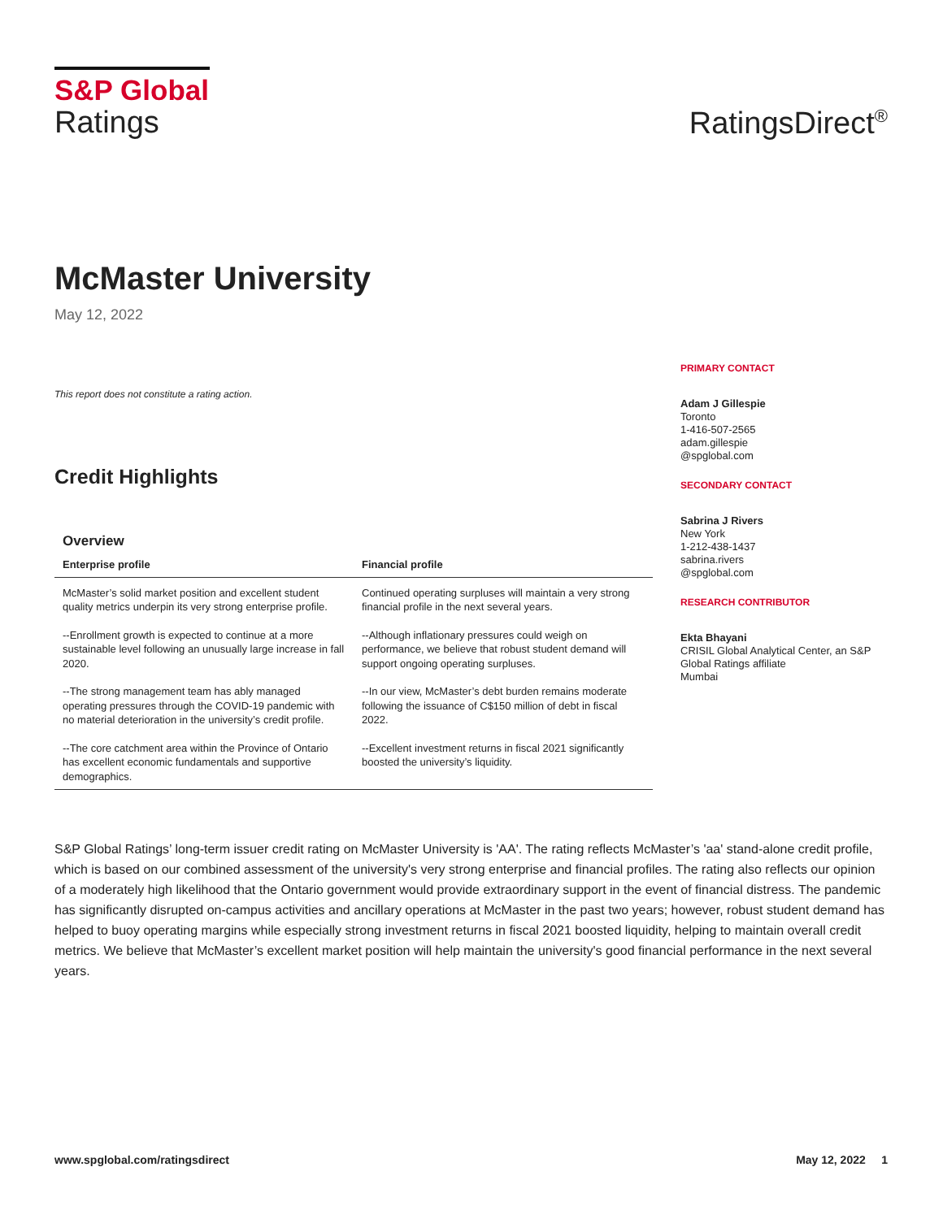S&P Global
Ratings
RatingsDirect<sup>®</sup>
McMaster University
May 12, 2022
This report does not constitute a rating action.
Credit Highlights
Overview
| Enterprise profile | Financial profile |
| --- | --- |
| McMaster’s solid market position and excellent student quality metrics underpin its very strong enterprise profile. | Continued operating surpluses will maintain a very strong financial profile in the next several years. |
| --Enrollment growth is expected to continue at a more sustainable level following an unusually large increase in fall 2020. | --Although inflationary pressures could weigh on performance, we believe that robust student demand will support ongoing operating surpluses. |
| --The strong management team has ably managed operating pressures through the COVID-19 pandemic with no material deterioration in the university’s credit profile. | --In our view, McMaster’s debt burden remains moderate following the issuance of C$150 million of debt in fiscal 2022. |
| --The core catchment area within the Province of Ontario has excellent economic fundamentals and supportive demographics. | --Excellent investment returns in fiscal 2021 significantly boosted the university’s liquidity. |
PRIMARY CONTACT
Adam J Gillespie
Toronto
1-416-507-2565
adam.gillespie
@spglobal.com
SECONDARY CONTACT
Sabrina J Rivers
New York
1-212-438-1437
sabrina.rivers
@spglobal.com
RESEARCH CONTRIBUTOR
Ekta Bhayani
CRISIL Global Analytical Center, an S&P Global Ratings affiliate
Mumbai
S&P Global Ratings’ long-term issuer credit rating on McMaster University is 'AA'. The rating reflects McMaster’s 'aa' stand-alone credit profile, which is based on our combined assessment of the university's very strong enterprise and financial profiles. The rating also reflects our opinion of a moderately high likelihood that the Ontario government would provide extraordinary support in the event of financial distress. The pandemic has significantly disrupted on-campus activities and ancillary operations at McMaster in the past two years; however, robust student demand has helped to buoy operating margins while especially strong investment returns in fiscal 2021 boosted liquidity, helping to maintain overall credit metrics. We believe that McMaster’s excellent market position will help maintain the university's good financial performance in the next several years.
www.spglobal.com/ratingsdirect May 12, 2022 1